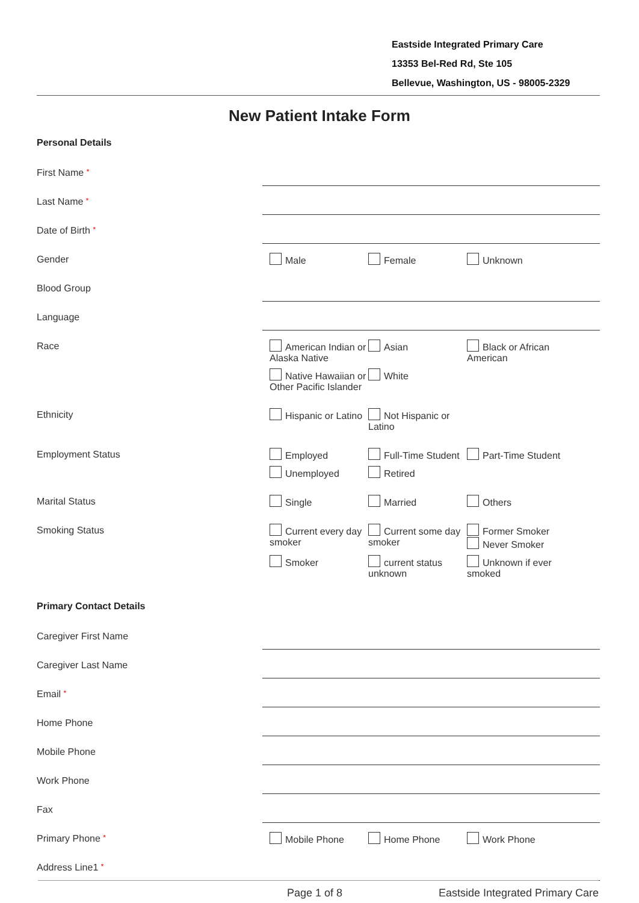Eastside Integrated Primary Care
13353 Bel-Red Rd, Ste 105
Bellevue, Washington, US - 98005-2329
New Patient Intake Form
Personal Details
First Name *
Last Name *
Date of Birth *
Gender
Male
Female
Unknown
Blood Group
Language
Race
American Indian or Alaska Native
Asian
Black or African American
Native Hawaiian or Other Pacific Islander
White
Ethnicity
Hispanic or Latino
Not Hispanic or Latino
Employment Status
Employed
Full-Time Student
Part-Time Student
Unemployed
Retired
Marital Status
Single
Married
Others
Smoking Status
Current every day smoker
Current some day smoker
Former Smoker
Never Smoker
Smoker
current status unknown
Unknown if ever smoked
Primary Contact Details
Caregiver First Name
Caregiver Last Name
Email *
Home Phone
Mobile Phone
Work Phone
Fax
Primary Phone *
Mobile Phone
Home Phone
Work Phone
Address Line1 *
Page 1 of 8 Eastside Integrated Primary Care